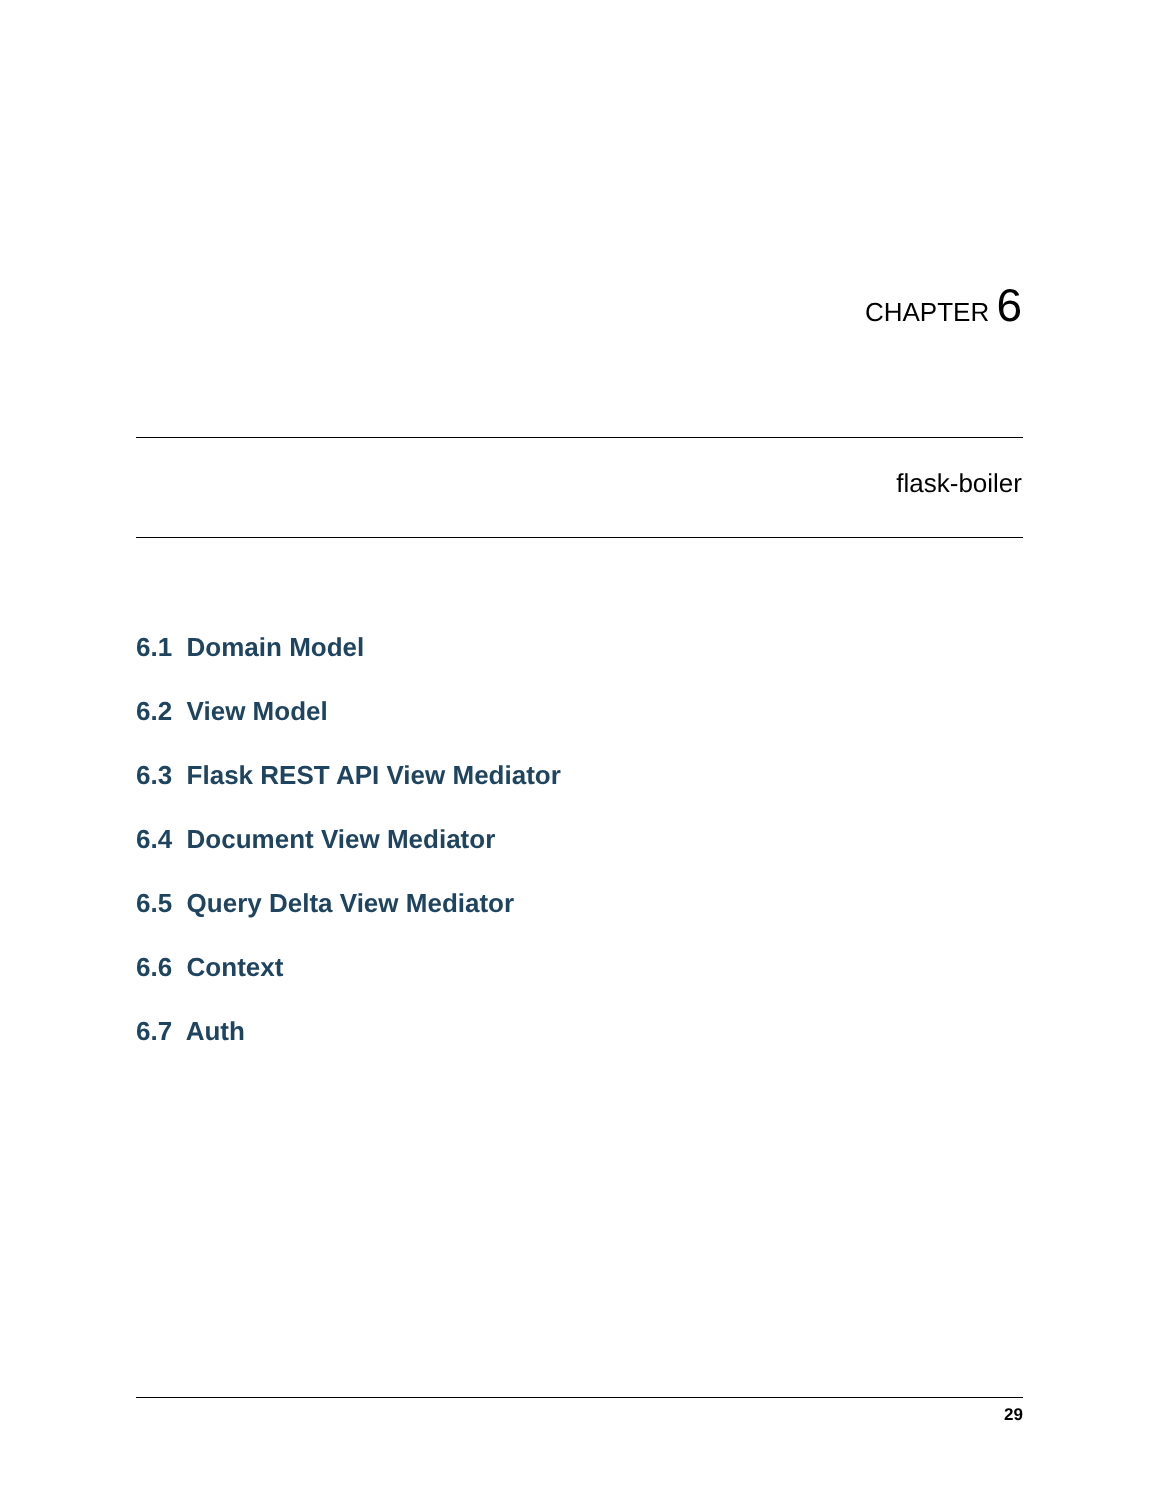CHAPTER 6
flask-boiler
6.1 Domain Model
6.2 View Model
6.3 Flask REST API View Mediator
6.4 Document View Mediator
6.5 Query Delta View Mediator
6.6 Context
6.7 Auth
29